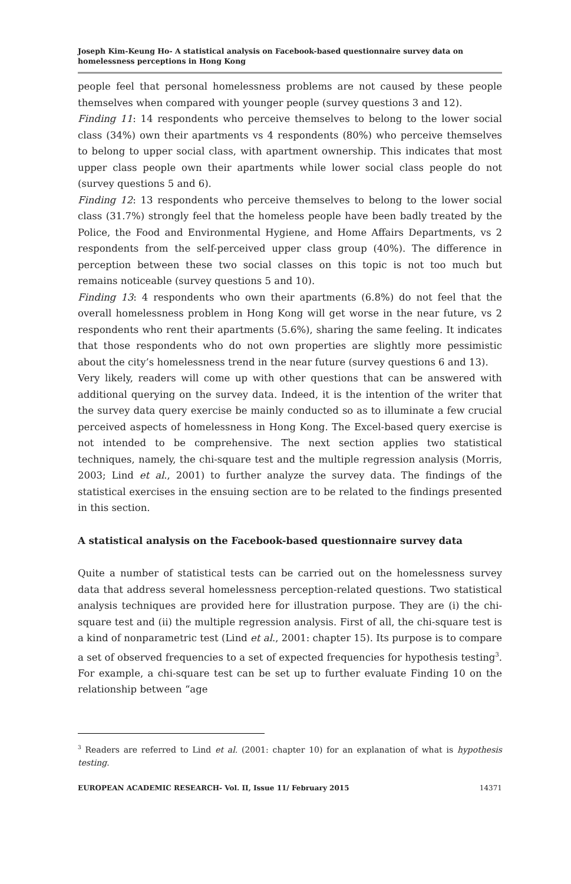Joseph Kim-Keung Ho- A statistical analysis on Facebook-based questionnaire survey data on homelessness perceptions in Hong Kong
people feel that personal homelessness problems are not caused by these people themselves when compared with younger people (survey questions 3 and 12).
Finding 11: 14 respondents who perceive themselves to belong to the lower social class (34%) own their apartments vs 4 respondents (80%) who perceive themselves to belong to upper social class, with apartment ownership. This indicates that most upper class people own their apartments while lower social class people do not (survey questions 5 and 6).
Finding 12: 13 respondents who perceive themselves to belong to the lower social class (31.7%) strongly feel that the homeless people have been badly treated by the Police, the Food and Environmental Hygiene, and Home Affairs Departments, vs 2 respondents from the self-perceived upper class group (40%). The difference in perception between these two social classes on this topic is not too much but remains noticeable (survey questions 5 and 10).
Finding 13: 4 respondents who own their apartments (6.8%) do not feel that the overall homelessness problem in Hong Kong will get worse in the near future, vs 2 respondents who rent their apartments (5.6%), sharing the same feeling. It indicates that those respondents who do not own properties are slightly more pessimistic about the city’s homelessness trend in the near future (survey questions 6 and 13).
Very likely, readers will come up with other questions that can be answered with additional querying on the survey data. Indeed, it is the intention of the writer that the survey data query exercise be mainly conducted so as to illuminate a few crucial perceived aspects of homelessness in Hong Kong. The Excel-based query exercise is not intended to be comprehensive. The next section applies two statistical techniques, namely, the chi-square test and the multiple regression analysis (Morris, 2003; Lind et al., 2001) to further analyze the survey data. The findings of the statistical exercises in the ensuing section are to be related to the findings presented in this section.
A statistical analysis on the Facebook-based questionnaire survey data
Quite a number of statistical tests can be carried out on the homelessness survey data that address several homelessness perception-related questions. Two statistical analysis techniques are provided here for illustration purpose. They are (i) the chi-square test and (ii) the multiple regression analysis. First of all, the chi-square test is a kind of nonparametric test (Lind et al., 2001: chapter 15). Its purpose is to compare a set of observed frequencies to a set of expected frequencies for hypothesis testing<sup>3</sup>. For example, a chi-square test can be set up to further evaluate Finding 10 on the relationship between “age
<sup>3</sup> Readers are referred to Lind et al. (2001: chapter 10) for an explanation of what is hypothesis testing.
EUROPEAN ACADEMIC RESEARCH- Vol. II, Issue 11/ February 2015 14371